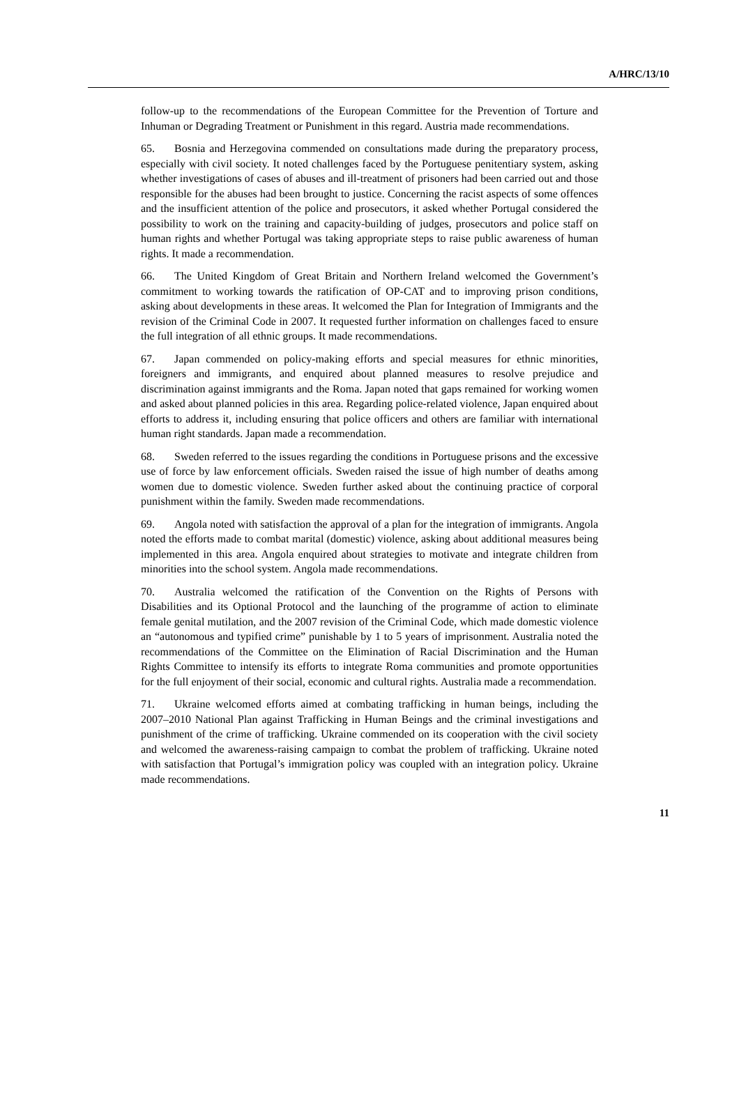A/HRC/13/10
follow-up to the recommendations of the European Committee for the Prevention of Torture and Inhuman or Degrading Treatment or Punishment in this regard. Austria made recommendations.
65. Bosnia and Herzegovina commended on consultations made during the preparatory process, especially with civil society. It noted challenges faced by the Portuguese penitentiary system, asking whether investigations of cases of abuses and ill-treatment of prisoners had been carried out and those responsible for the abuses had been brought to justice. Concerning the racist aspects of some offences and the insufficient attention of the police and prosecutors, it asked whether Portugal considered the possibility to work on the training and capacity-building of judges, prosecutors and police staff on human rights and whether Portugal was taking appropriate steps to raise public awareness of human rights. It made a recommendation.
66. The United Kingdom of Great Britain and Northern Ireland welcomed the Government’s commitment to working towards the ratification of OP-CAT and to improving prison conditions, asking about developments in these areas. It welcomed the Plan for Integration of Immigrants and the revision of the Criminal Code in 2007. It requested further information on challenges faced to ensure the full integration of all ethnic groups. It made recommendations.
67. Japan commended on policy-making efforts and special measures for ethnic minorities, foreigners and immigrants, and enquired about planned measures to resolve prejudice and discrimination against immigrants and the Roma. Japan noted that gaps remained for working women and asked about planned policies in this area. Regarding police-related violence, Japan enquired about efforts to address it, including ensuring that police officers and others are familiar with international human right standards. Japan made a recommendation.
68. Sweden referred to the issues regarding the conditions in Portuguese prisons and the excessive use of force by law enforcement officials. Sweden raised the issue of high number of deaths among women due to domestic violence. Sweden further asked about the continuing practice of corporal punishment within the family. Sweden made recommendations.
69. Angola noted with satisfaction the approval of a plan for the integration of immigrants. Angola noted the efforts made to combat marital (domestic) violence, asking about additional measures being implemented in this area. Angola enquired about strategies to motivate and integrate children from minorities into the school system. Angola made recommendations.
70. Australia welcomed the ratification of the Convention on the Rights of Persons with Disabilities and its Optional Protocol and the launching of the programme of action to eliminate female genital mutilation, and the 2007 revision of the Criminal Code, which made domestic violence an “autonomous and typified crime” punishable by 1 to 5 years of imprisonment. Australia noted the recommendations of the Committee on the Elimination of Racial Discrimination and the Human Rights Committee to intensify its efforts to integrate Roma communities and promote opportunities for the full enjoyment of their social, economic and cultural rights. Australia made a recommendation.
71. Ukraine welcomed efforts aimed at combating trafficking in human beings, including the 2007–2010 National Plan against Trafficking in Human Beings and the criminal investigations and punishment of the crime of trafficking. Ukraine commended on its cooperation with the civil society and welcomed the awareness-raising campaign to combat the problem of trafficking. Ukraine noted with satisfaction that Portugal’s immigration policy was coupled with an integration policy. Ukraine made recommendations.
11